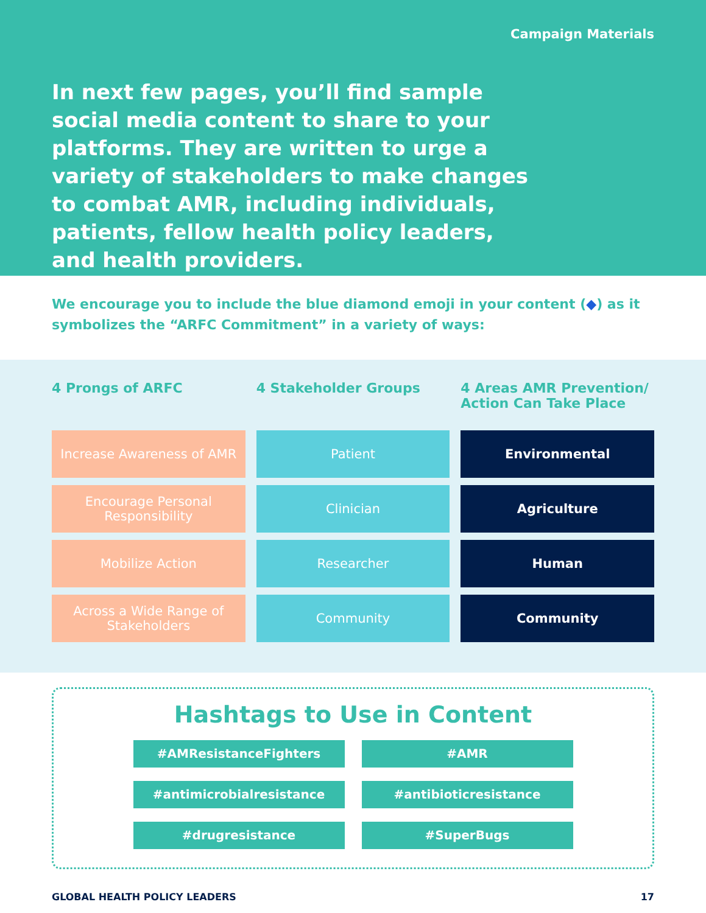Campaign Materials
In next few pages, you’ll find sample social media content to share to your platforms. They are written to urge a variety of stakeholders to make changes to combat AMR, including individuals, patients, fellow health policy leaders, and health providers.
We encourage you to include the blue diamond emoji in your content (◆) as it symbolizes the “ARFC Commitment” in a variety of ways:
| 4 Prongs of ARFC | 4 Stakeholder Groups | 4 Areas AMR Prevention/ Action Can Take Place |
| --- | --- | --- |
| Increase Awareness of AMR | Patient | Environmental |
| Encourage Personal Responsibility | Clinician | Agriculture |
| Mobilize Action | Researcher | Human |
| Across a Wide Range of Stakeholders | Community | Community |
Hashtags to Use in Content
#AMResistanceFighters
#AMR
#antimicrobialresistance
#antibioticresistance
#drugresistance
#SuperBugs
GLOBAL HEALTH POLICY LEADERS 17